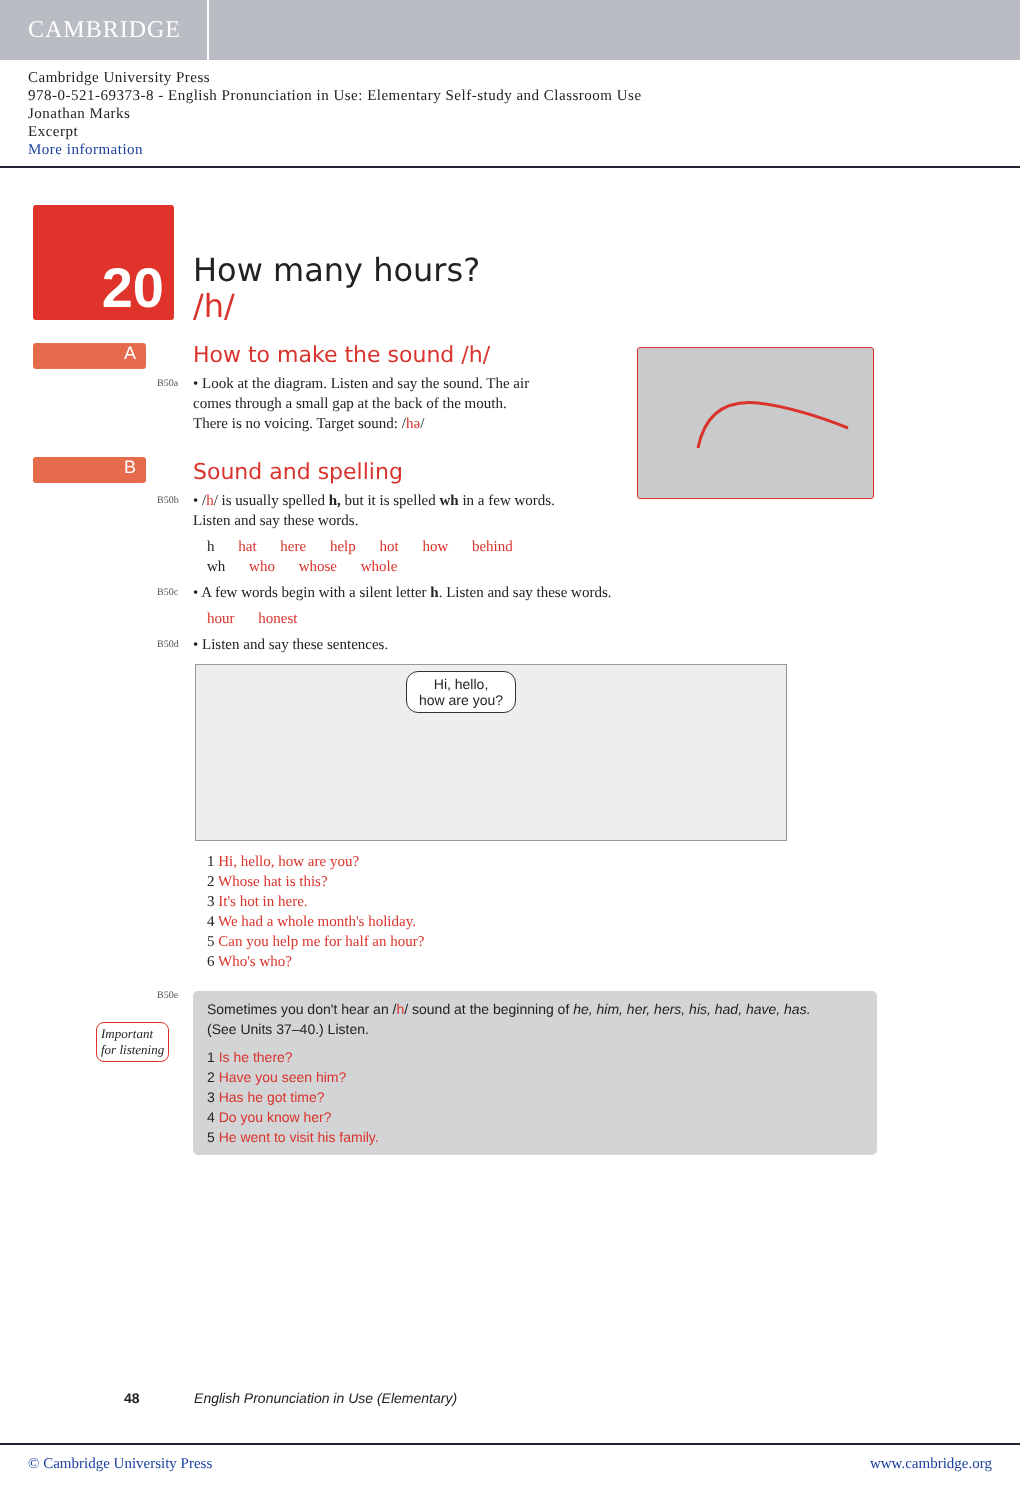CAMBRIDGE
Cambridge University Press
978-0-521-69373-8 - English Pronunciation in Use: Elementary Self-study and Classroom Use
Jonathan Marks
Excerpt
More information
20
How many hours?
/h/
A
B
How to make the sound /h/
B50a
• Look at the diagram. Listen and say the sound. The air
comes through a small gap at the back of the mouth.
There is no voicing. Target sound: /hə/
Sound and spelling
B50b
• /h/ is usually spelled h, but it is spelled wh in a few words.
Listen and say these words.
h hat here help hot how behind
wh who whose whole
B50c
• A few words begin with a silent letter h. Listen and say these words.
hour honest
B50d
• Listen and say these sentences.
Hi, hello,
how are you?
1 Hi, hello, how are you?
2 Whose hat is this?
3 It's hot in here.
4 We had a whole month's holiday.
5 Can you help me for half an hour?
6 Who's who?
B50e
Sometimes you don't hear an /h/ sound at the beginning of he, him, her, hers, his, had, have, has.
(See Units 37–40.) Listen.
1 Is he there?
2 Have you seen him?
3 Has he got time?
4 Do you know her?
5 He went to visit his family.
Important
for listening
48 English Pronunciation in Use (Elementary)
© Cambridge University Press www.cambridge.org